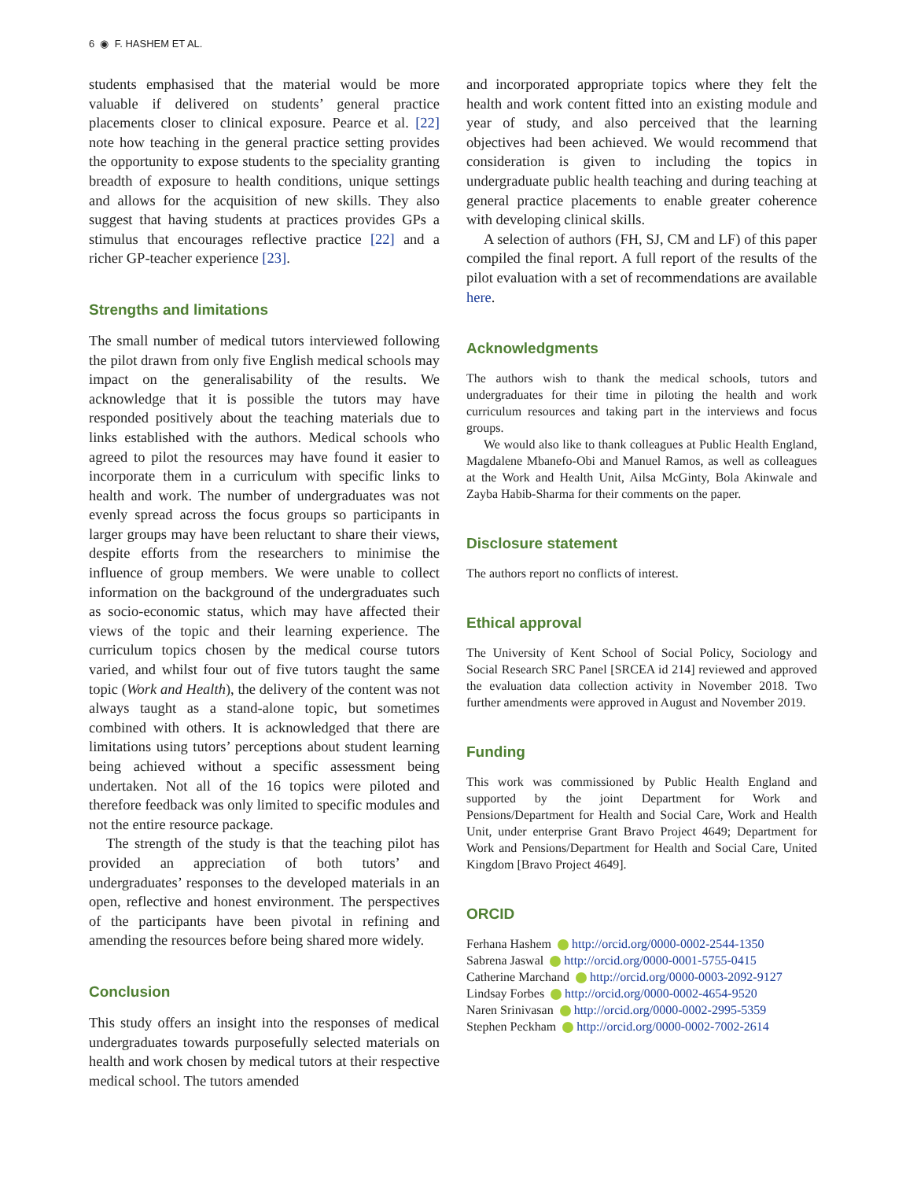6 ◉ F. HASHEM ET AL.
students emphasised that the material would be more valuable if delivered on students’ general practice placements closer to clinical exposure. Pearce et al. [22] note how teaching in the general practice setting provides the opportunity to expose students to the speciality granting breadth of exposure to health conditions, unique settings and allows for the acquisition of new skills. They also suggest that having students at practices provides GPs a stimulus that encourages reflective practice [22] and a richer GP-teacher experience [23].
Strengths and limitations
The small number of medical tutors interviewed following the pilot drawn from only five English medical schools may impact on the generalisability of the results. We acknowledge that it is possible the tutors may have responded positively about the teaching materials due to links established with the authors. Medical schools who agreed to pilot the resources may have found it easier to incorporate them in a curriculum with specific links to health and work. The number of undergraduates was not evenly spread across the focus groups so participants in larger groups may have been reluctant to share their views, despite efforts from the researchers to minimise the influence of group members. We were unable to collect information on the background of the undergraduates such as socio-economic status, which may have affected their views of the topic and their learning experience. The curriculum topics chosen by the medical course tutors varied, and whilst four out of five tutors taught the same topic (Work and Health), the delivery of the content was not always taught as a stand-alone topic, but sometimes combined with others. It is acknowledged that there are limitations using tutors’ perceptions about student learning being achieved without a specific assessment being undertaken. Not all of the 16 topics were piloted and therefore feedback was only limited to specific modules and not the entire resource package.
The strength of the study is that the teaching pilot has provided an appreciation of both tutors’ and undergraduates’ responses to the developed materials in an open, reflective and honest environment. The perspectives of the participants have been pivotal in refining and amending the resources before being shared more widely.
Conclusion
This study offers an insight into the responses of medical undergraduates towards purposefully selected materials on health and work chosen by medical tutors at their respective medical school. The tutors amended
and incorporated appropriate topics where they felt the health and work content fitted into an existing module and year of study, and also perceived that the learning objectives had been achieved. We would recommend that consideration is given to including the topics in undergraduate public health teaching and during teaching at general practice placements to enable greater coherence with developing clinical skills.
A selection of authors (FH, SJ, CM and LF) of this paper compiled the final report. A full report of the results of the pilot evaluation with a set of recommendations are available here.
Acknowledgments
The authors wish to thank the medical schools, tutors and undergraduates for their time in piloting the health and work curriculum resources and taking part in the interviews and focus groups.
We would also like to thank colleagues at Public Health England, Magdalene Mbanefo-Obi and Manuel Ramos, as well as colleagues at the Work and Health Unit, Ailsa McGinty, Bola Akinwale and Zayba Habib-Sharma for their comments on the paper.
Disclosure statement
The authors report no conflicts of interest.
Ethical approval
The University of Kent School of Social Policy, Sociology and Social Research SRC Panel [SRCEA id 214] reviewed and approved the evaluation data collection activity in November 2018. Two further amendments were approved in August and November 2019.
Funding
This work was commissioned by Public Health England and supported by the joint Department for Work and Pensions/Department for Health and Social Care, Work and Health Unit, under enterprise Grant Bravo Project 4649; Department for Work and Pensions/Department for Health and Social Care, United Kingdom [Bravo Project 4649].
ORCID
Ferhana Hashem http://orcid.org/0000-0002-2544-1350
Sabrena Jaswal http://orcid.org/0000-0001-5755-0415
Catherine Marchand http://orcid.org/0000-0003-2092-9127
Lindsay Forbes http://orcid.org/0000-0002-4654-9520
Naren Srinivasan http://orcid.org/0000-0002-2995-5359
Stephen Peckham http://orcid.org/0000-0002-7002-2614